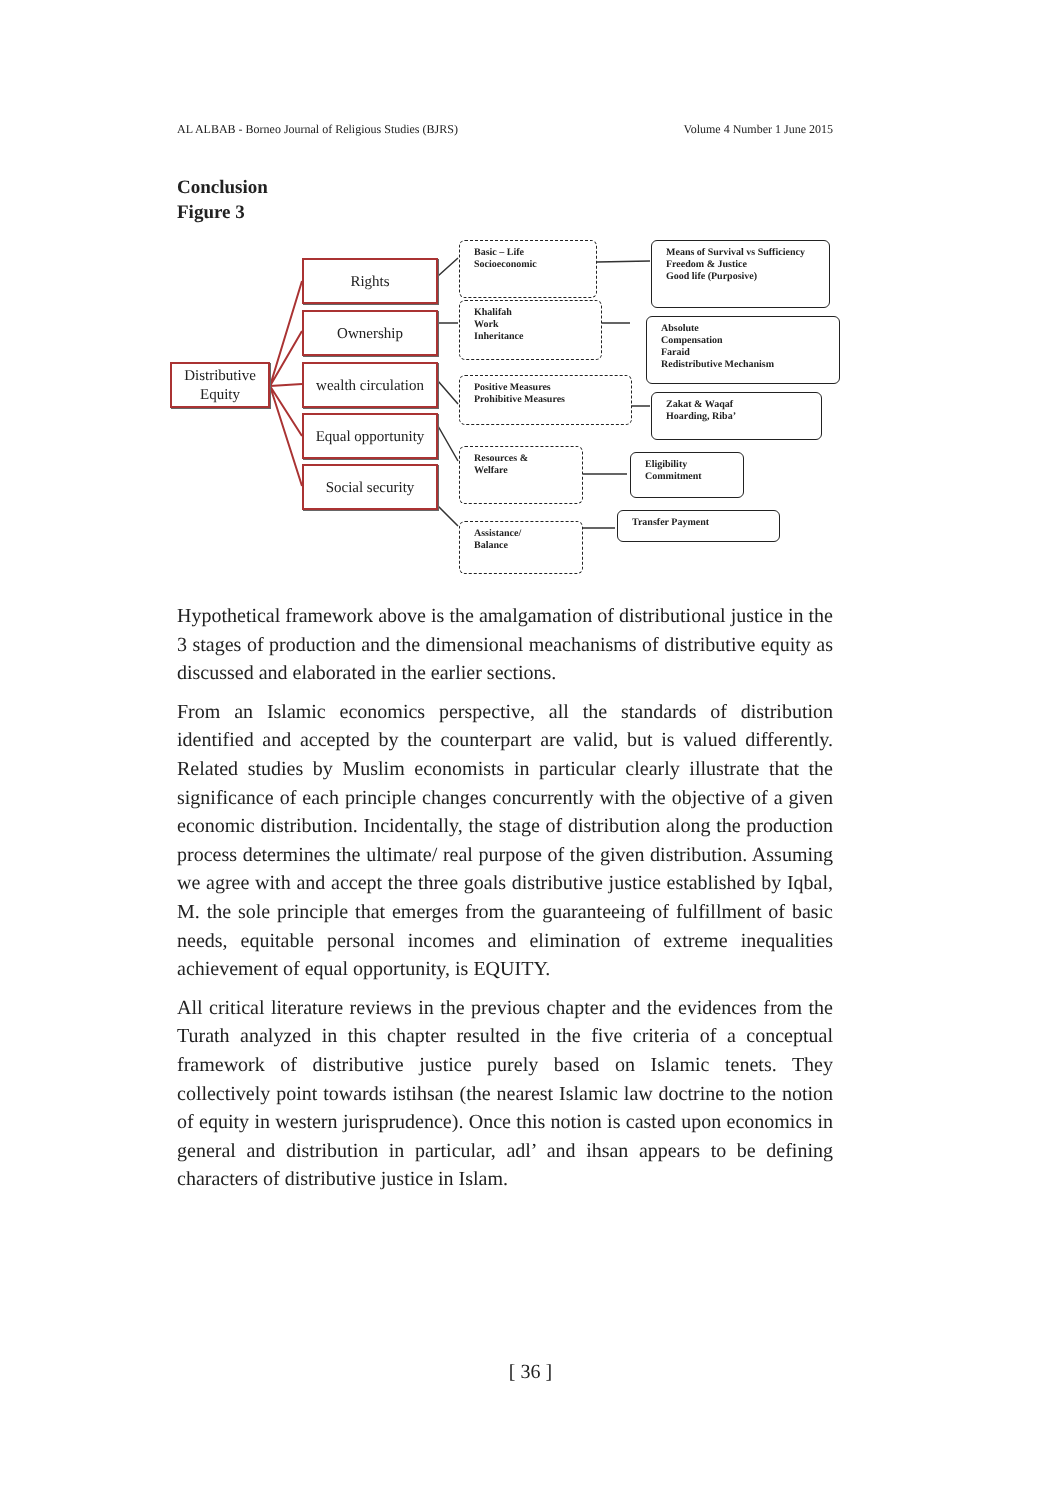AL ALBAB - Borneo Journal of Religious Studies (BJRS) Volume 4 Number 1 June 2015
Conclusion
Figure 3
Distributive
Equity
Rights
Ownership
wealth circulation
Equal opportunity
Social security
Basic – Life
Socioeconomic
Khalifah
Work
Inheritance
Positive Measures
Prohibitive Measures
Resources &
Welfare
Assistance/
Balance
Means of Survival vs Sufficiency
Freedom & Justice
Good life (Purposive)
Absolute
Compensation
Faraid
Redistributive Mechanism
Zakat & Waqaf
Hoarding, Riba’
Eligibility
Commitment
Transfer Payment
Hypothetical framework above is the amalgamation of distributional justice in the 3 stages of production and the dimensional meachanisms of distributive equity as discussed and elaborated in the earlier sections.
From an Islamic economics perspective, all the standards of distribution identified and accepted by the counterpart are valid, but is valued differently. Related studies by Muslim economists in particular clearly illustrate that the significance of each principle changes concurrently with the objective of a given economic distribution. Incidentally, the stage of distribution along the production process determines the ultimate/ real purpose of the given distribution. Assuming we agree with and accept the three goals distributive justice established by Iqbal, M. the sole principle that emerges from the guaranteeing of fulfillment of basic needs, equitable personal incomes and elimination of extreme inequalities achievement of equal opportunity, is EQUITY.
All critical literature reviews in the previous chapter and the evidences from the Turath analyzed in this chapter resulted in the five criteria of a conceptual framework of distributive justice purely based on Islamic tenets. They collectively point towards istihsan (the nearest Islamic law doctrine to the notion of equity in western jurisprudence). Once this notion is casted upon economics in general and distribution in particular, adl’ and ihsan appears to be defining characters of distributive justice in Islam.
[ 36 ]